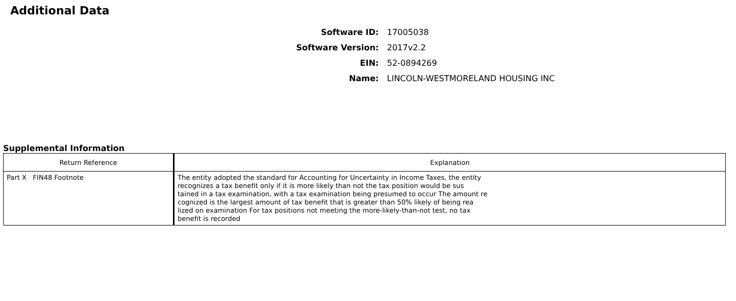Additional Data
Software ID: 17005038
Software Version: 2017v2.2
EIN: 52-0894269
Name: LINCOLN-WESTMORELAND HOUSING INC
Supplemental Information
| Return Reference | Explanation |
| --- | --- |
| Part X FIN48 Footnote | The entity adopted the standard for Accounting for Uncertainty in Income Taxes, the entity recognizes a tax benefit only if it is more likely than not the tax position would be sus tained in a tax examination, with a tax examination being presumed to occur The amount re cognized is the largest amount of tax benefit that is greater than 50% likely of being rea lized on examination For tax positions not meeting the more-likely-than-not test, no tax benefit is recorded |